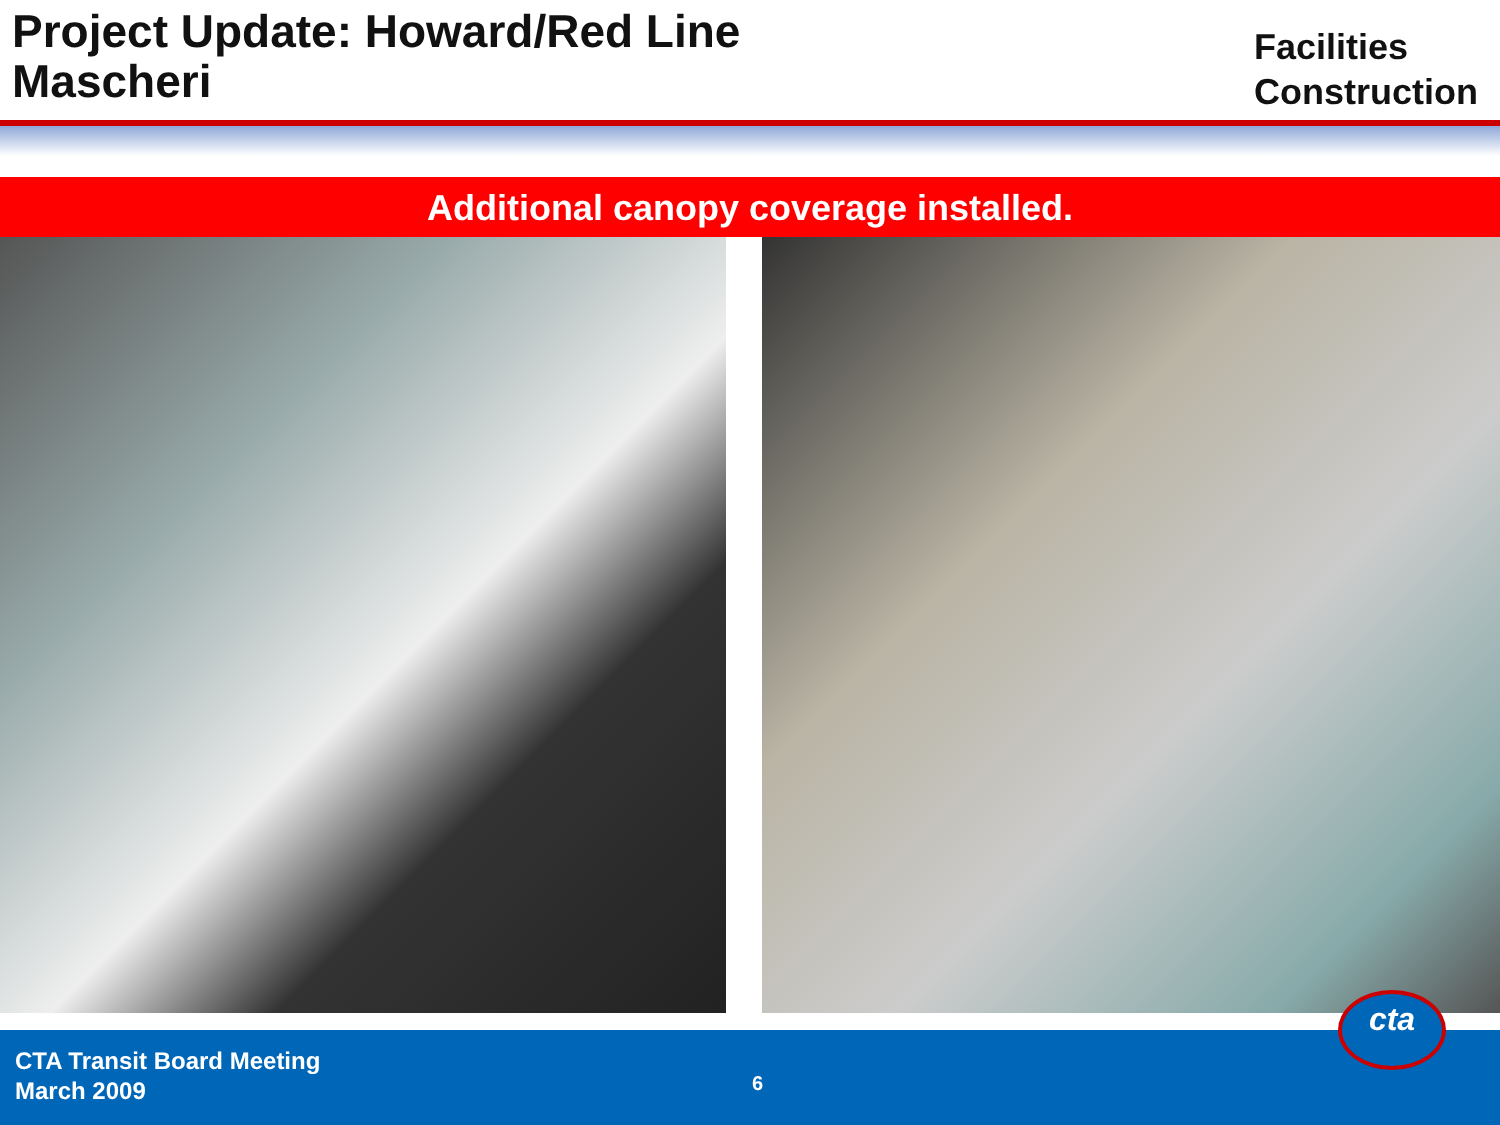Project Update: Howard/Red Line
Mascheri
Facilities
Construction
Additional canopy coverage installed.
CTA Transit Board Meeting
March 2009
6
cta